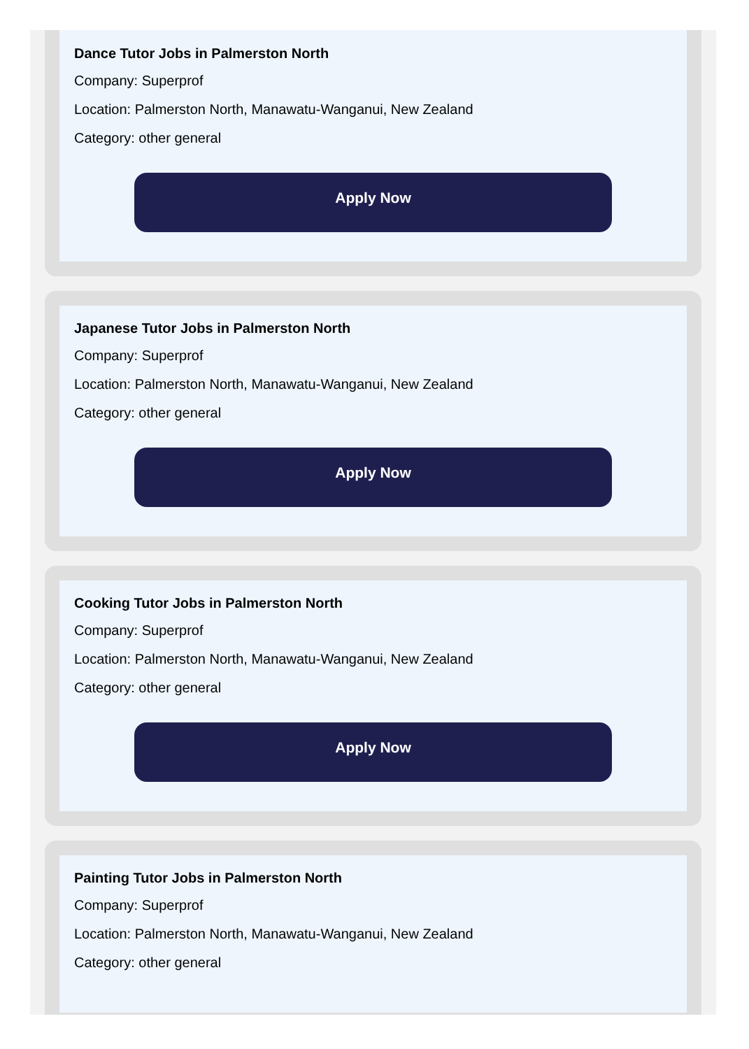Dance Tutor Jobs in Palmerston North
Company: Superprof
Location: Palmerston North, Manawatu-Wanganui, New Zealand
Category: other general
Apply Now
Japanese Tutor Jobs in Palmerston North
Company: Superprof
Location: Palmerston North, Manawatu-Wanganui, New Zealand
Category: other general
Apply Now
Cooking Tutor Jobs in Palmerston North
Company: Superprof
Location: Palmerston North, Manawatu-Wanganui, New Zealand
Category: other general
Apply Now
Painting Tutor Jobs in Palmerston North
Company: Superprof
Location: Palmerston North, Manawatu-Wanganui, New Zealand
Category: other general